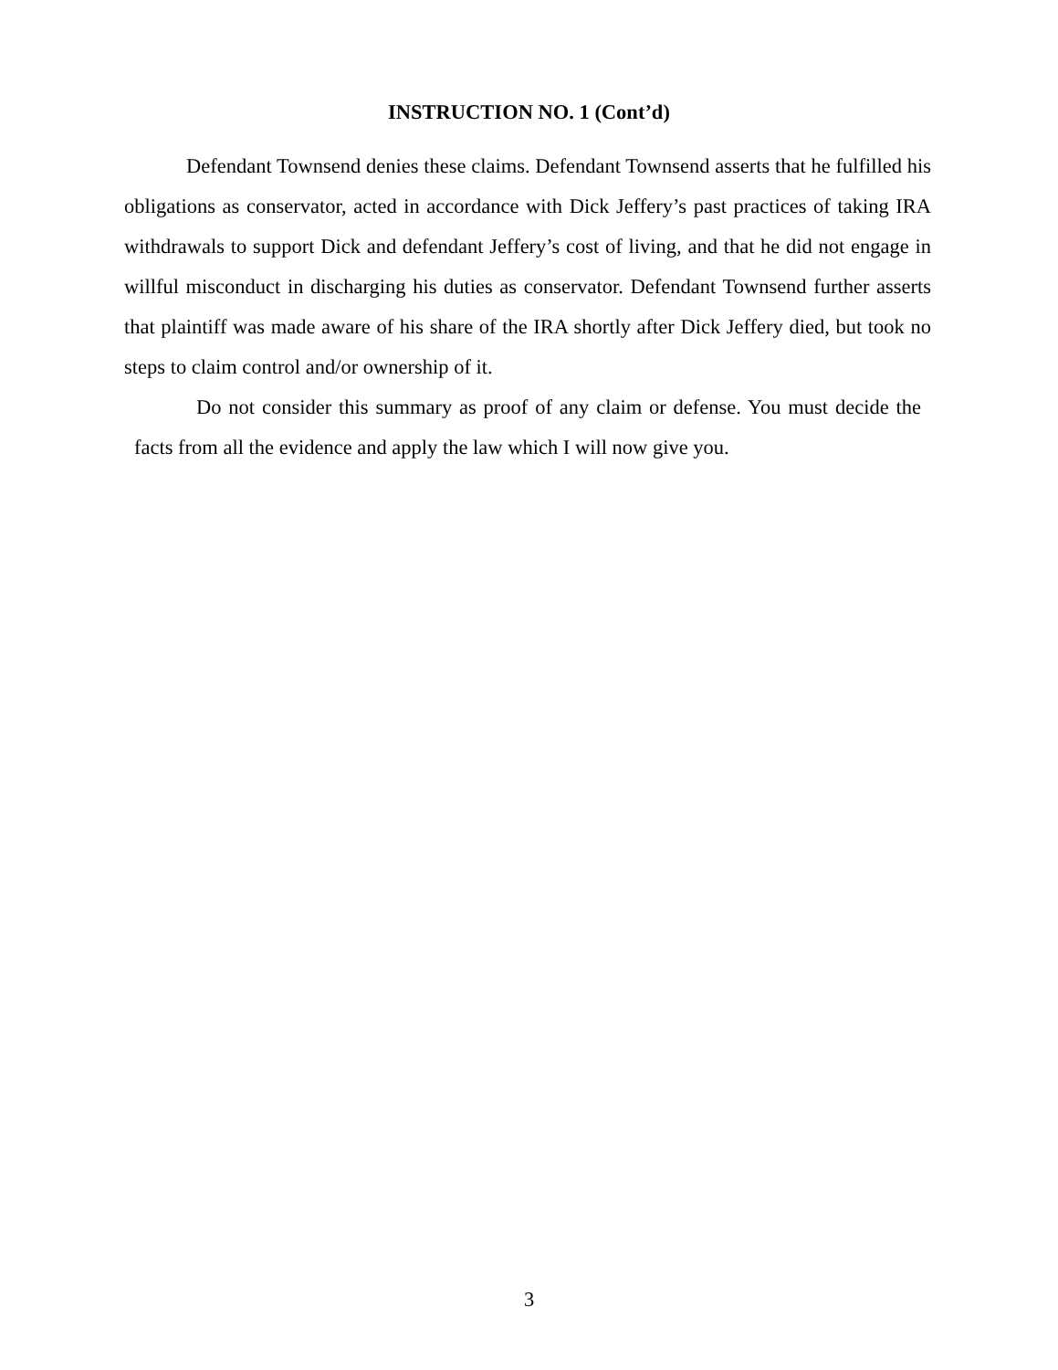INSTRUCTION NO. 1 (Cont’d)
Defendant Townsend denies these claims. Defendant Townsend asserts that he fulfilled his obligations as conservator, acted in accordance with Dick Jeffery’s past practices of taking IRA withdrawals to support Dick and defendant Jeffery’s cost of living, and that he did not engage in willful misconduct in discharging his duties as conservator. Defendant Townsend further asserts that plaintiff was made aware of his share of the IRA shortly after Dick Jeffery died, but took no steps to claim control and/or ownership of it.
Do not consider this summary as proof of any claim or defense. You must decide the facts from all the evidence and apply the law which I will now give you.
3